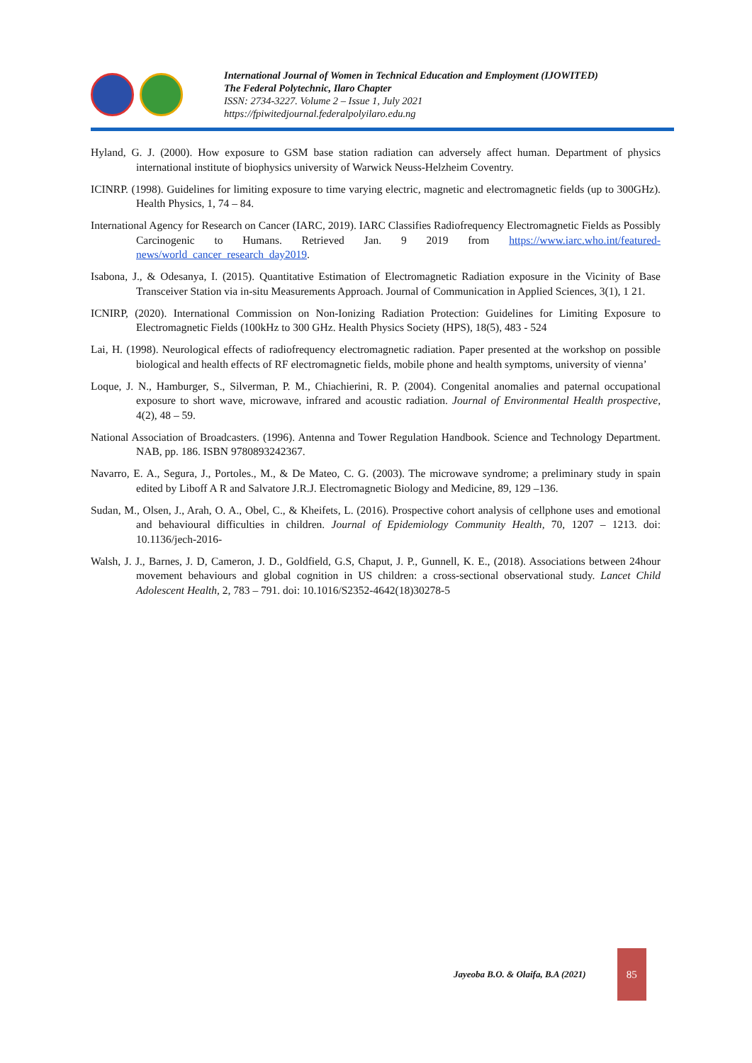International Journal of Women in Technical Education and Employment (IJOWITED)
The Federal Polytechnic, Ilaro Chapter
ISSN: 2734-3227. Volume 2 – Issue 1, July 2021
https://fpiwitedjournal.federalpolyilaro.edu.ng
Hyland, G. J. (2000). How exposure to GSM base station radiation can adversely affect human. Department of physics international institute of biophysics university of Warwick Neuss-Helzheim Coventry.
ICINRP. (1998). Guidelines for limiting exposure to time varying electric, magnetic and electromagnetic fields (up to 300GHz). Health Physics, 1, 74 – 84.
International Agency for Research on Cancer (IARC, 2019). IARC Classifies Radiofrequency Electromagnetic Fields as Possibly Carcinogenic to Humans. Retrieved Jan. 9 2019 from https://www.iarc.who.int/featured-news/world_cancer_research_day2019.
Isabona, J., & Odesanya, I. (2015). Quantitative Estimation of Electromagnetic Radiation exposure in the Vicinity of Base Transceiver Station via in-situ Measurements Approach. Journal of Communication in Applied Sciences, 3(1), 1 21.
ICNIRP, (2020). International Commission on Non-Ionizing Radiation Protection: Guidelines for Limiting Exposure to Electromagnetic Fields (100kHz to 300 GHz. Health Physics Society (HPS), 18(5), 483 - 524
Lai, H. (1998). Neurological effects of radiofrequency electromagnetic radiation. Paper presented at the workshop on possible biological and health effects of RF electromagnetic fields, mobile phone and health symptoms, university of vienna’
Loque, J. N., Hamburger, S., Silverman, P. M., Chiachierini, R. P. (2004). Congenital anomalies and paternal occupational exposure to short wave, microwave, infrared and acoustic radiation. Journal of Environmental Health prospective, 4(2), 48 – 59.
National Association of Broadcasters. (1996). Antenna and Tower Regulation Handbook. Science and Technology Department. NAB, pp. 186. ISBN 9780893242367.
Navarro, E. A., Segura, J., Portoles., M., & De Mateo, C. G. (2003). The microwave syndrome; a preliminary study in spain edited by Liboff A R and Salvatore J.R.J. Electromagnetic Biology and Medicine, 89, 129 –136.
Sudan, M., Olsen, J., Arah, O. A., Obel, C., & Kheifets, L. (2016). Prospective cohort analysis of cellphone uses and emotional and behavioural difficulties in children. Journal of Epidemiology Community Health, 70, 1207 – 1213. doi: 10.1136/jech-2016-
Walsh, J. J., Barnes, J. D, Cameron, J. D., Goldfield, G.S, Chaput, J. P., Gunnell, K. E., (2018). Associations between 24hour movement behaviours and global cognition in US children: a cross-sectional observational study. Lancet Child Adolescent Health, 2, 783 – 791. doi: 10.1016/S2352-4642(18)30278-5
Jayeoba B.O. & Olaifa, B.A (2021)
85